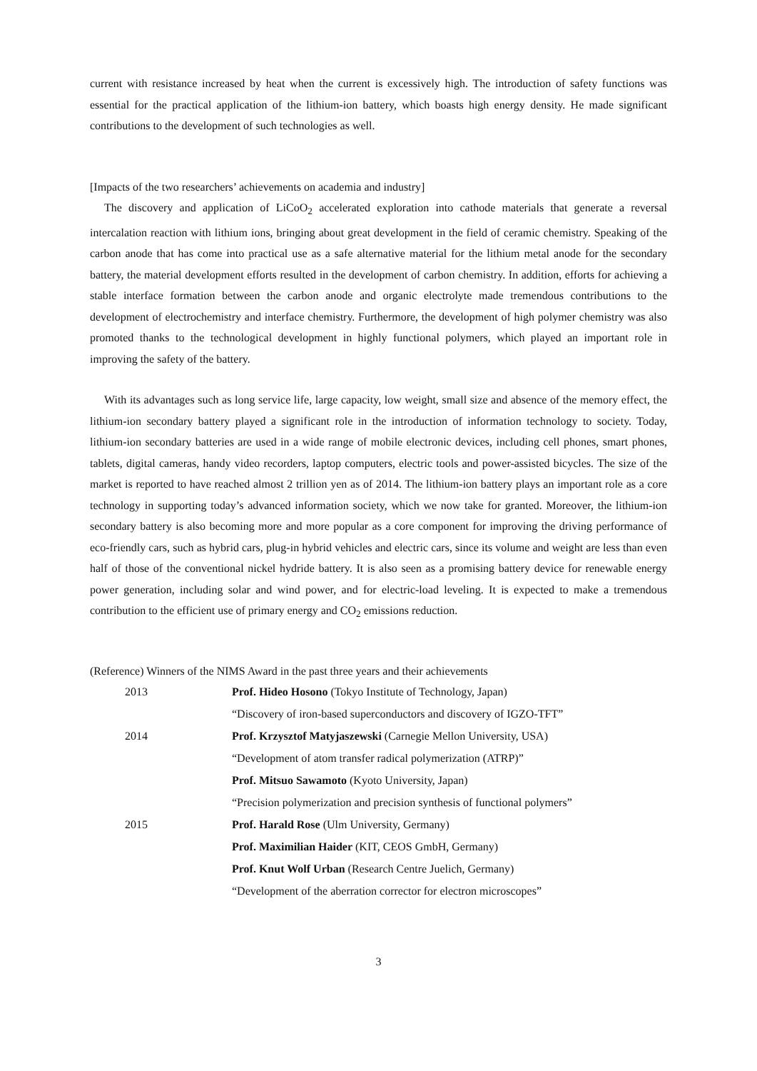current with resistance increased by heat when the current is excessively high. The introduction of safety functions was essential for the practical application of the lithium-ion battery, which boasts high energy density. He made significant contributions to the development of such technologies as well.
[Impacts of the two researchers’ achievements on academia and industry]
The discovery and application of LiCoO<sub>2</sub> accelerated exploration into cathode materials that generate a reversal intercalation reaction with lithium ions, bringing about great development in the field of ceramic chemistry. Speaking of the carbon anode that has come into practical use as a safe alternative material for the lithium metal anode for the secondary battery, the material development efforts resulted in the development of carbon chemistry. In addition, efforts for achieving a stable interface formation between the carbon anode and organic electrolyte made tremendous contributions to the development of electrochemistry and interface chemistry. Furthermore, the development of high polymer chemistry was also promoted thanks to the technological development in highly functional polymers, which played an important role in improving the safety of the battery.
With its advantages such as long service life, large capacity, low weight, small size and absence of the memory effect, the lithium-ion secondary battery played a significant role in the introduction of information technology to society. Today, lithium-ion secondary batteries are used in a wide range of mobile electronic devices, including cell phones, smart phones, tablets, digital cameras, handy video recorders, laptop computers, electric tools and power-assisted bicycles. The size of the market is reported to have reached almost 2 trillion yen as of 2014. The lithium-ion battery plays an important role as a core technology in supporting today’s advanced information society, which we now take for granted. Moreover, the lithium-ion secondary battery is also becoming more and more popular as a core component for improving the driving performance of eco-friendly cars, such as hybrid cars, plug-in hybrid vehicles and electric cars, since its volume and weight are less than even half of those of the conventional nickel hydride battery. It is also seen as a promising battery device for renewable energy power generation, including solar and wind power, and for electric-load leveling. It is expected to make a tremendous contribution to the efficient use of primary energy and CO<sub>2</sub> emissions reduction.
(Reference) Winners of the NIMS Award in the past three years and their achievements
| 2013 | Prof. Hideo Hosono (Tokyo Institute of Technology, Japan) |
| | “Discovery of iron-based superconductors and discovery of IGZO-TFT” |
| 2014 | Prof. Krzysztof Matyjaszewski (Carnegie Mellon University, USA) |
| | “Development of atom transfer radical polymerization (ATRP)” |
| | Prof. Mitsuo Sawamoto (Kyoto University, Japan) |
| | “Precision polymerization and precision synthesis of functional polymers” |
| 2015 | Prof. Harald Rose (Ulm University, Germany) |
| | Prof. Maximilian Haider (KIT, CEOS GmbH, Germany) |
| | Prof. Knut Wolf Urban (Research Centre Juelich, Germany) |
| | “Development of the aberration corrector for electron microscopes” |
3